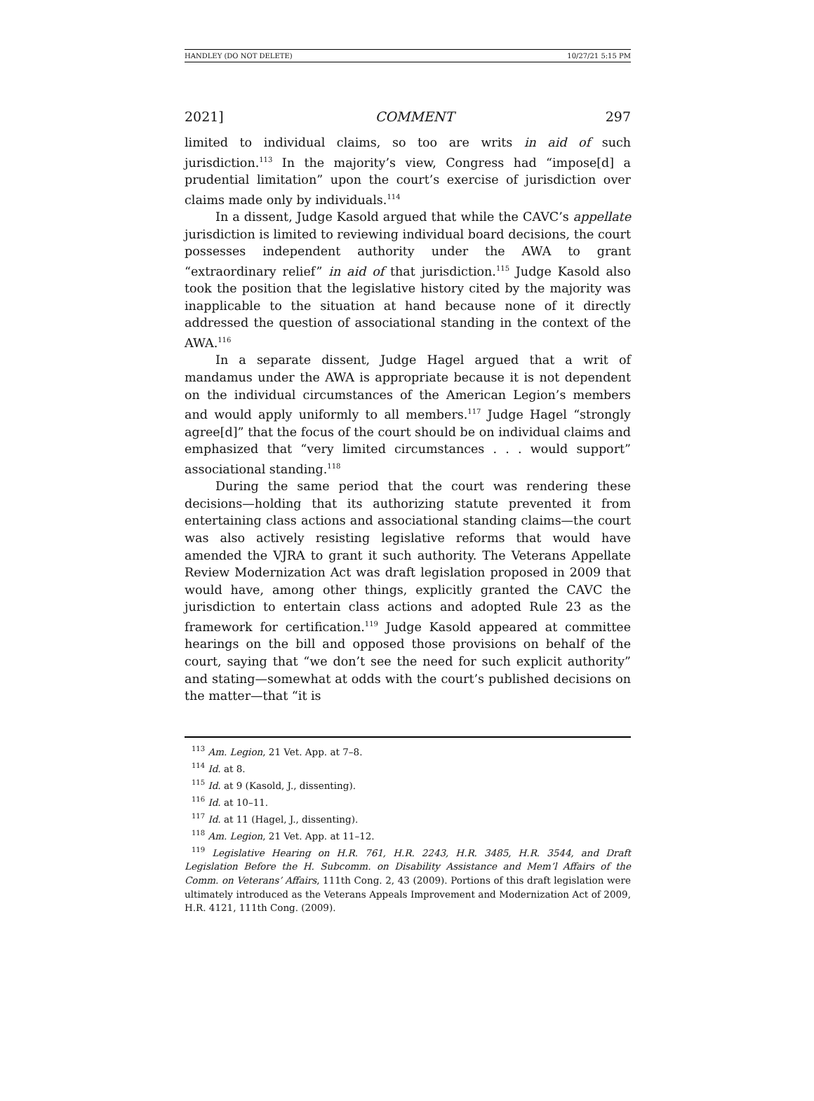HANDLEY (DO NOT DELETE) 10/27/21 5:15 PM
2021] COMMENT 297
limited to individual claims, so too are writs in aid of such jurisdiction.<sup>113</sup> In the majority’s view, Congress had “impose[d] a prudential limitation” upon the court’s exercise of jurisdiction over claims made only by individuals.<sup>114</sup>
In a dissent, Judge Kasold argued that while the CAVC’s appellate jurisdiction is limited to reviewing individual board decisions, the court possesses independent authority under the AWA to grant “extraordinary relief” in aid of that jurisdiction.<sup>115</sup> Judge Kasold also took the position that the legislative history cited by the majority was inapplicable to the situation at hand because none of it directly addressed the question of associational standing in the context of the AWA.<sup>116</sup>
In a separate dissent, Judge Hagel argued that a writ of mandamus under the AWA is appropriate because it is not dependent on the individual circumstances of the American Legion’s members and would apply uniformly to all members.<sup>117</sup> Judge Hagel “strongly agree[d]” that the focus of the court should be on individual claims and emphasized that “very limited circumstances . . . would support” associational standing.<sup>118</sup>
During the same period that the court was rendering these decisions—holding that its authorizing statute prevented it from entertaining class actions and associational standing claims—the court was also actively resisting legislative reforms that would have amended the VJRA to grant it such authority. The Veterans Appellate Review Modernization Act was draft legislation proposed in 2009 that would have, among other things, explicitly granted the CAVC the jurisdiction to entertain class actions and adopted Rule 23 as the framework for certification.<sup>119</sup> Judge Kasold appeared at committee hearings on the bill and opposed those provisions on behalf of the court, saying that “we don’t see the need for such explicit authority” and stating—somewhat at odds with the court’s published decisions on the matter—that “it is
<sup>113</sup> Am. Legion, 21 Vet. App. at 7–8.
<sup>114</sup> Id. at 8.
<sup>115</sup> Id. at 9 (Kasold, J., dissenting).
<sup>116</sup> Id. at 10–11.
<sup>117</sup> Id. at 11 (Hagel, J., dissenting).
<sup>118</sup> Am. Legion, 21 Vet. App. at 11–12.
<sup>119</sup> Legislative Hearing on H.R. 761, H.R. 2243, H.R. 3485, H.R. 3544, and Draft Legislation Before the H. Subcomm. on Disability Assistance and Mem’l Affairs of the Comm. on Veterans’ Affairs, 111th Cong. 2, 43 (2009). Portions of this draft legislation were ultimately introduced as the Veterans Appeals Improvement and Modernization Act of 2009, H.R. 4121, 111th Cong. (2009).